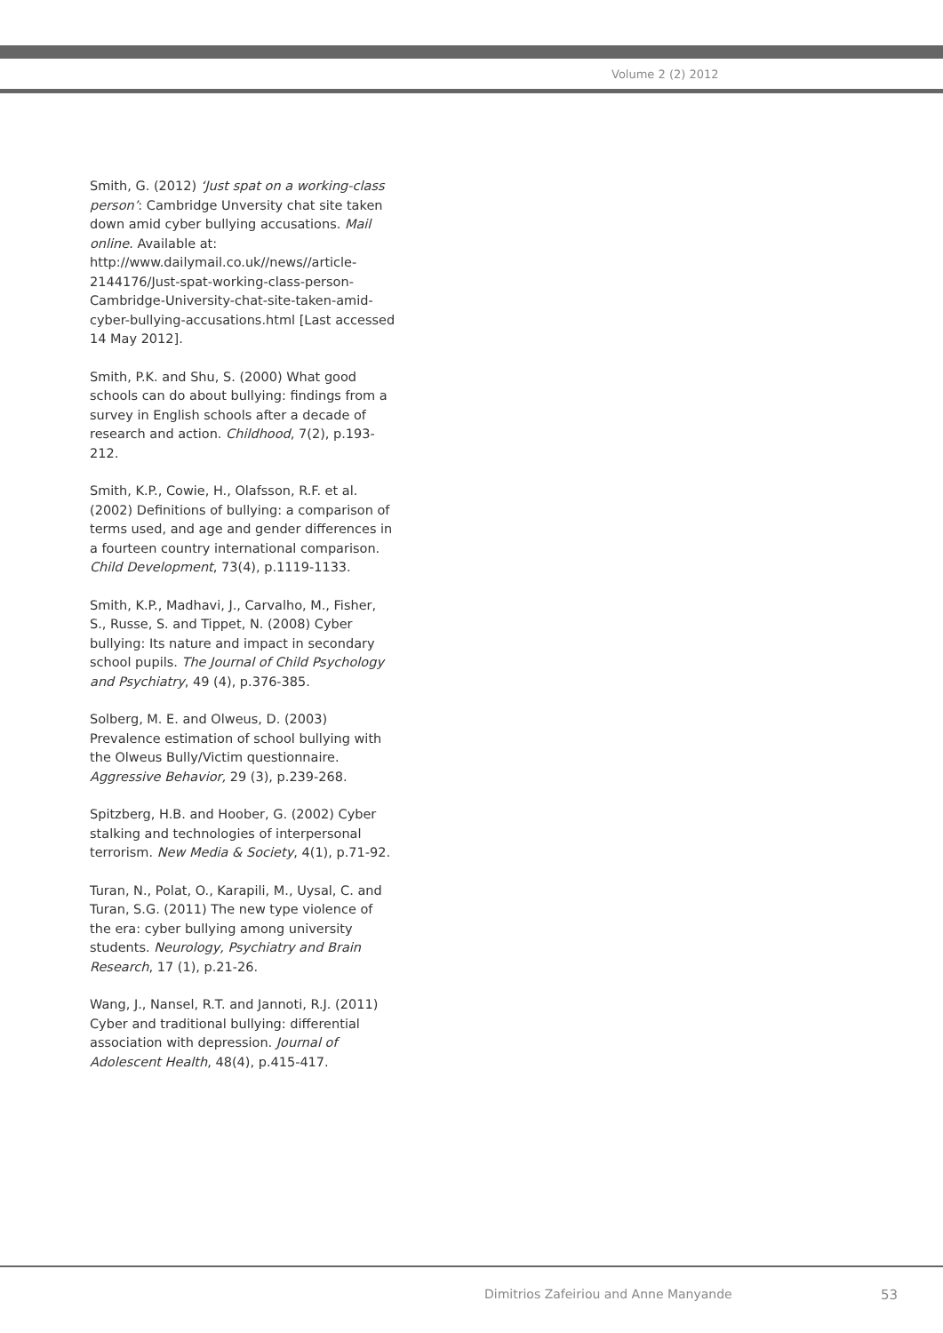Volume 2 (2) 2012
Smith, G. (2012) ‘Just spat on a working-class person’: Cambridge Unversity chat site taken down amid cyber bullying accusations. Mail online. Available at: http://www.dailymail.co.uk//news//article-2144176/Just-spat-working-class-person-Cambridge-University-chat-site-taken-amid-cyber-bullying-accusations.html [Last accessed 14 May 2012].
Smith, P.K. and Shu, S. (2000) What good schools can do about bullying: findings from a survey in English schools after a decade of research and action. Childhood, 7(2), p.193-212.
Smith, K.P., Cowie, H., Olafsson, R.F. et al. (2002) Definitions of bullying: a comparison of terms used, and age and gender differences in a fourteen country international comparison. Child Development, 73(4), p.1119-1133.
Smith, K.P., Madhavi, J., Carvalho, M., Fisher, S., Russe, S. and Tippet, N. (2008) Cyber bullying: Its nature and impact in secondary school pupils. The Journal of Child Psychology and Psychiatry, 49 (4), p.376-385.
Solberg, M. E. and Olweus, D. (2003) Prevalence estimation of school bullying with the Olweus Bully/Victim questionnaire. Aggressive Behavior, 29 (3), p.239-268.
Spitzberg, H.B. and Hoober, G. (2002) Cyber stalking and technologies of interpersonal terrorism. New Media & Society, 4(1), p.71-92.
Turan, N., Polat, O., Karapili, M., Uysal, C. and Turan, S.G. (2011) The new type violence of the era: cyber bullying among university students. Neurology, Psychiatry and Brain Research, 17 (1), p.21-26.
Wang, J., Nansel, R.T. and Jannoti, R.J. (2011) Cyber and traditional bullying: differential association with depression. Journal of Adolescent Health, 48(4), p.415-417.
Dimitrios Zafeiriou and Anne Manyande
53